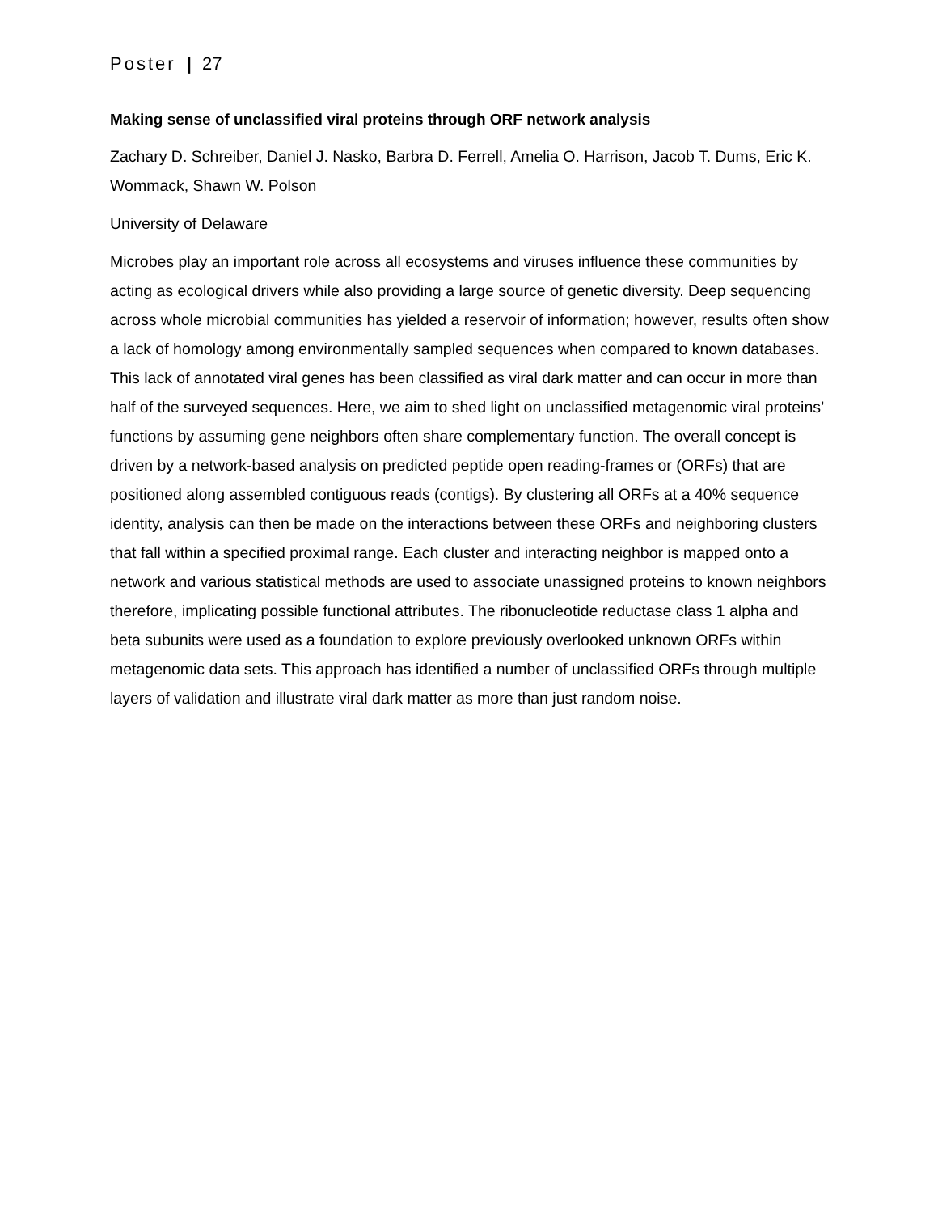Poster | 27
Making sense of unclassified viral proteins through ORF network analysis
Zachary D. Schreiber, Daniel J. Nasko, Barbra D. Ferrell, Amelia O. Harrison, Jacob T. Dums, Eric K. Wommack, Shawn W. Polson
University of Delaware
Microbes play an important role across all ecosystems and viruses influence these communities by acting as ecological drivers while also providing a large source of genetic diversity. Deep sequencing across whole microbial communities has yielded a reservoir of information; however, results often show a lack of homology among environmentally sampled sequences when compared to known databases. This lack of annotated viral genes has been classified as viral dark matter and can occur in more than half of the surveyed sequences. Here, we aim to shed light on unclassified metagenomic viral proteins’ functions by assuming gene neighbors often share complementary function. The overall concept is driven by a network-based analysis on predicted peptide open reading-frames or (ORFs) that are positioned along assembled contiguous reads (contigs). By clustering all ORFs at a 40% sequence identity, analysis can then be made on the interactions between these ORFs and neighboring clusters that fall within a specified proximal range. Each cluster and interacting neighbor is mapped onto a network and various statistical methods are used to associate unassigned proteins to known neighbors therefore, implicating possible functional attributes. The ribonucleotide reductase class 1 alpha and beta subunits were used as a foundation to explore previously overlooked unknown ORFs within metagenomic data sets. This approach has identified a number of unclassified ORFs through multiple layers of validation and illustrate viral dark matter as more than just random noise.